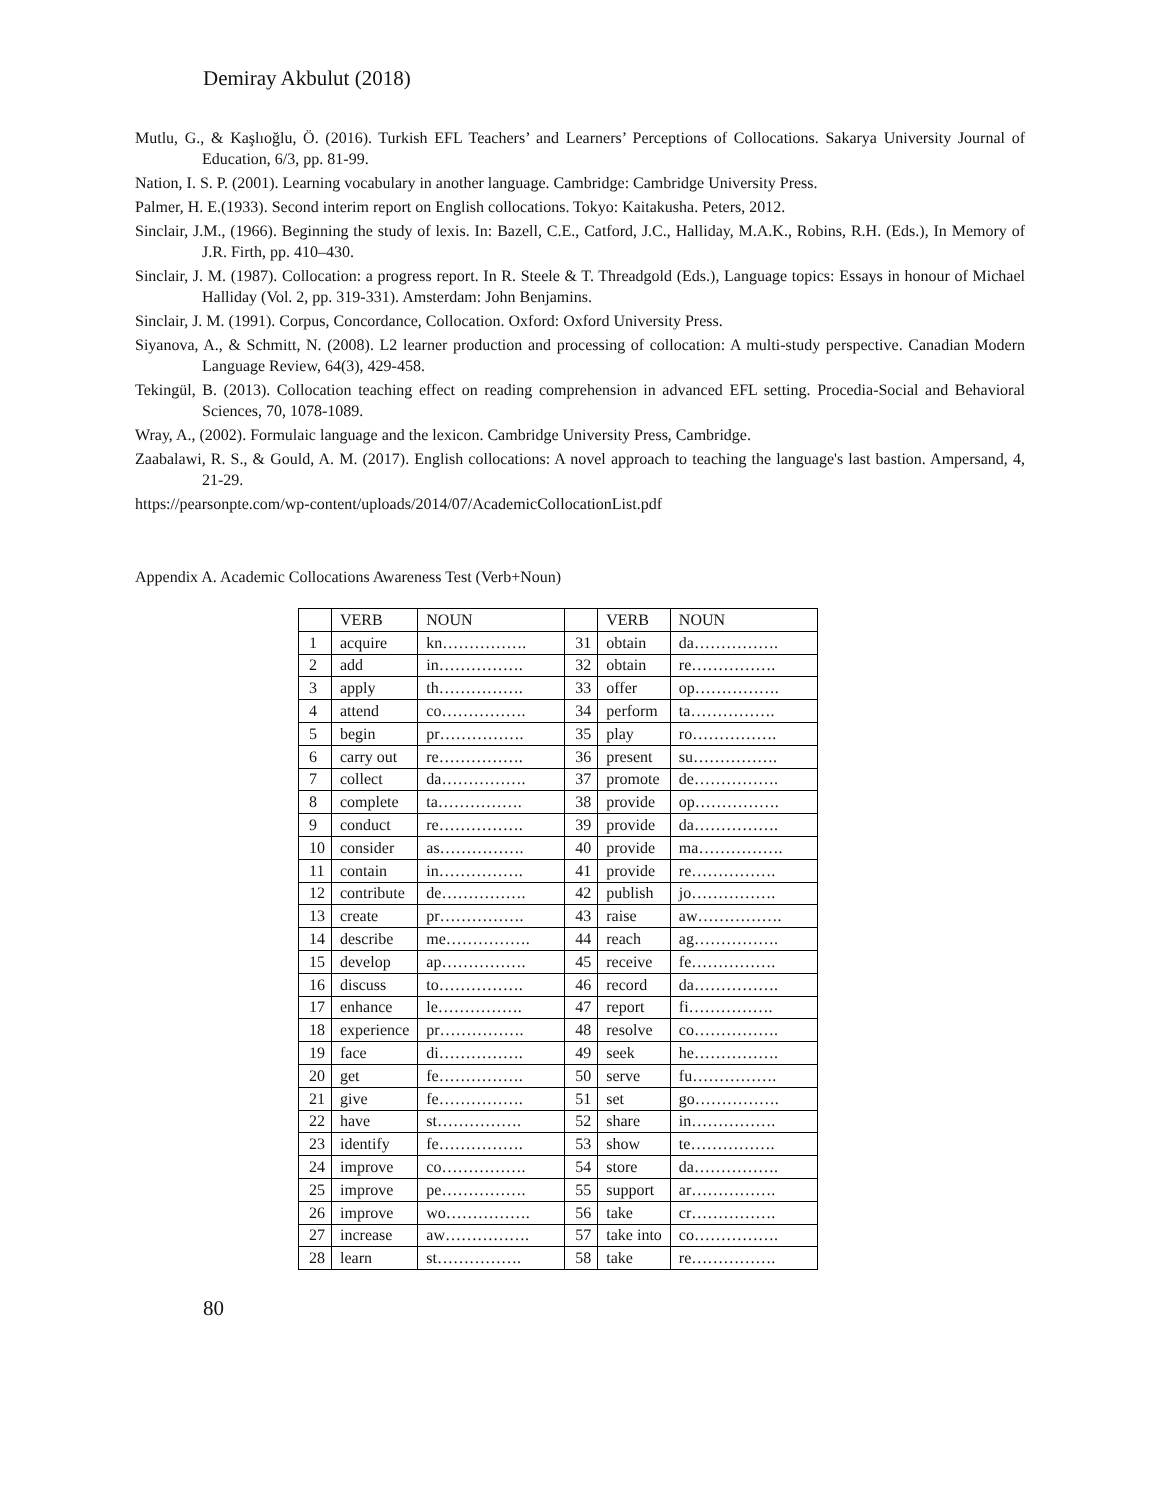Demiray Akbulut (2018)
Mutlu, G., & Kaşlıoğlu, Ö. (2016). Turkish EFL Teachers’ and Learners’ Perceptions of Collocations. Sakarya University Journal of Education, 6/3, pp. 81-99.
Nation, I. S. P. (2001). Learning vocabulary in another language. Cambridge: Cambridge University Press.
Palmer, H. E.(1933). Second interim report on English collocations. Tokyo: Kaitakusha. Peters, 2012.
Sinclair, J.M., (1966). Beginning the study of lexis. In: Bazell, C.E., Catford, J.C., Halliday, M.A.K., Robins, R.H. (Eds.), In Memory of J.R. Firth, pp. 410–430.
Sinclair, J. M. (1987). Collocation: a progress report. In R. Steele & T. Threadgold (Eds.), Language topics: Essays in honour of Michael Halliday (Vol. 2, pp. 319-331). Amsterdam: John Benjamins.
Sinclair, J. M. (1991). Corpus, Concordance, Collocation. Oxford: Oxford University Press.
Siyanova, A., & Schmitt, N. (2008). L2 learner production and processing of collocation: A multi-study perspective. Canadian Modern Language Review, 64(3), 429-458.
Tekingül, B. (2013). Collocation teaching effect on reading comprehension in advanced EFL setting. Procedia-Social and Behavioral Sciences, 70, 1078-1089.
Wray, A., (2002). Formulaic language and the lexicon. Cambridge University Press, Cambridge.
Zaabalawi, R. S., & Gould, A. M. (2017). English collocations: A novel approach to teaching the language's last bastion. Ampersand, 4, 21-29.
https://pearsonpte.com/wp-content/uploads/2014/07/AcademicCollocationList.pdf
Appendix A. Academic Collocations Awareness Test (Verb+Noun)
| | VERB | NOUN | | VERB | NOUN |
| --- | --- | --- | --- | --- | --- |
| 1 | acquire | kn……………. | 31 | obtain | da……………. |
| 2 | add | in……………. | 32 | obtain | re……………. |
| 3 | apply | th……………. | 33 | offer | op……………. |
| 4 | attend | co……………. | 34 | perform | ta……………. |
| 5 | begin | pr……………. | 35 | play | ro……………. |
| 6 | carry out | re……………. | 36 | present | su……………. |
| 7 | collect | da……………. | 37 | promote | de……………. |
| 8 | complete | ta……………. | 38 | provide | op……………. |
| 9 | conduct | re……………. | 39 | provide | da……………. |
| 10 | consider | as……………. | 40 | provide | ma……………. |
| 11 | contain | in……………. | 41 | provide | re……………. |
| 12 | contribute | de……………. | 42 | publish | jo……………. |
| 13 | create | pr……………. | 43 | raise | aw……………. |
| 14 | describe | me……………. | 44 | reach | ag……………. |
| 15 | develop | ap……………. | 45 | receive | fe……………. |
| 16 | discuss | to……………. | 46 | record | da……………. |
| 17 | enhance | le……………. | 47 | report | fi……………. |
| 18 | experience | pr……………. | 48 | resolve | co……………. |
| 19 | face | di……………. | 49 | seek | he……………. |
| 20 | get | fe……………. | 50 | serve | fu……………. |
| 21 | give | fe……………. | 51 | set | go……………. |
| 22 | have | st……………. | 52 | share | in……………. |
| 23 | identify | fe……………. | 53 | show | te……………. |
| 24 | improve | co……………. | 54 | store | da……………. |
| 25 | improve | pe……………. | 55 | support | ar……………. |
| 26 | improve | wo……………. | 56 | take | cr……………. |
| 27 | increase | aw……………. | 57 | take into | co……………. |
| 28 | learn | st……………. | 58 | take | re……………. |
80